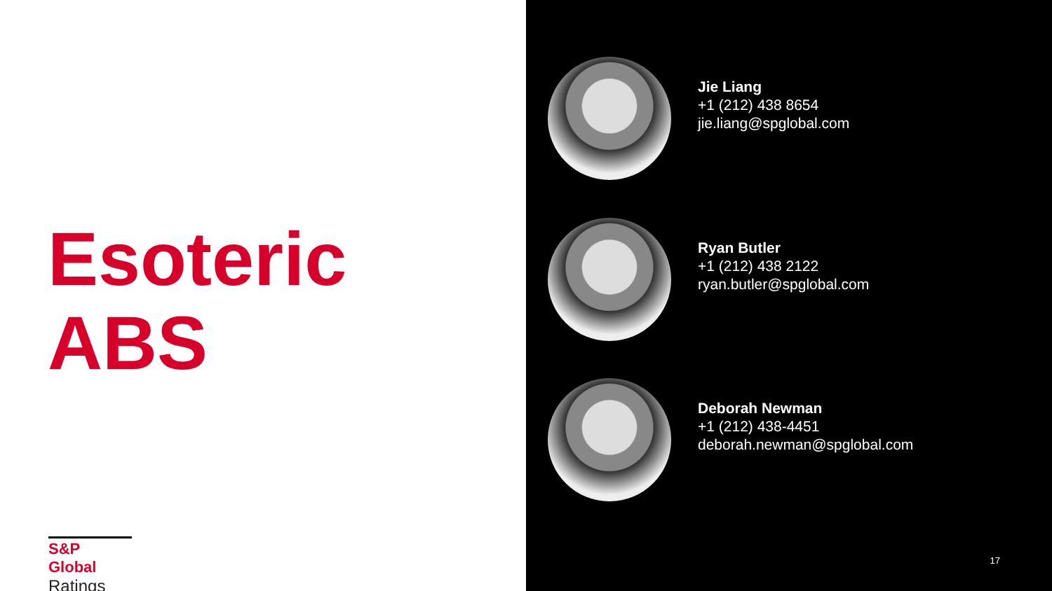Esoteric
ABS
S&P Global
Ratings
Jie Liang
+1 (212) 438 8654
jie.liang@spglobal.com
Ryan Butler
+1 (212) 438 2122
ryan.butler@spglobal.com
Deborah Newman
+1 (212) 438-4451
deborah.newman@spglobal.com
17